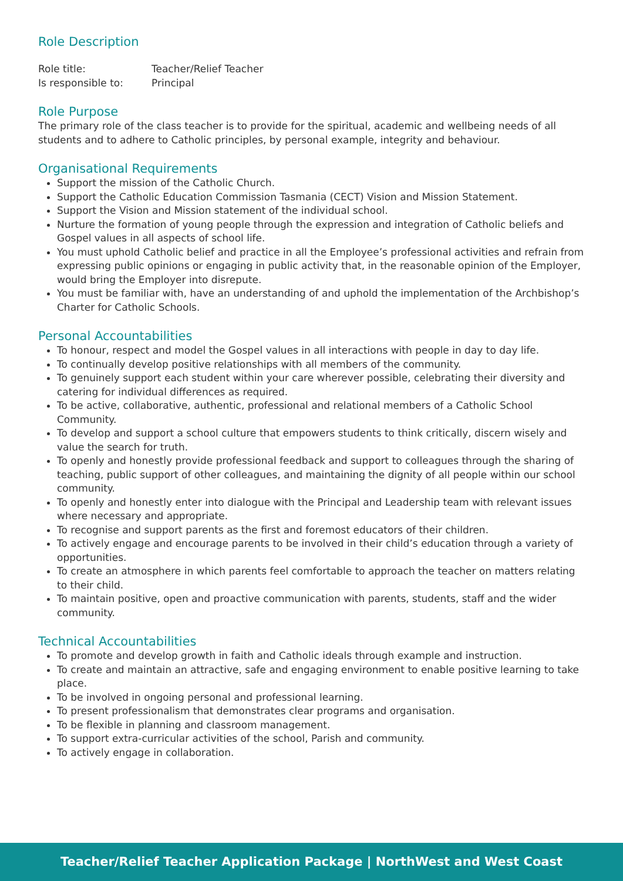Role Description
| Role title: | Teacher/Relief Teacher |
| Is responsible to: | Principal |
Role Purpose
The primary role of the class teacher is to provide for the spiritual, academic and wellbeing needs of all students and to adhere to Catholic principles, by personal example, integrity and behaviour.
Organisational Requirements
Support the mission of the Catholic Church.
Support the Catholic Education Commission Tasmania (CECT) Vision and Mission Statement.
Support the Vision and Mission statement of the individual school.
Nurture the formation of young people through the expression and integration of Catholic beliefs and Gospel values in all aspects of school life.
You must uphold Catholic belief and practice in all the Employee’s professional activities and refrain from expressing public opinions or engaging in public activity that, in the reasonable opinion of the Employer, would bring the Employer into disrepute.
You must be familiar with, have an understanding of and uphold the implementation of the Archbishop’s Charter for Catholic Schools.
Personal Accountabilities
To honour, respect and model the Gospel values in all interactions with people in day to day life.
To continually develop positive relationships with all members of the community.
To genuinely support each student within your care wherever possible, celebrating their diversity and catering for individual differences as required.
To be active, collaborative, authentic, professional and relational members of a Catholic School Community.
To develop and support a school culture that empowers students to think critically, discern wisely and value the search for truth.
To openly and honestly provide professional feedback and support to colleagues through the sharing of teaching, public support of other colleagues, and maintaining the dignity of all people within our school community.
To openly and honestly enter into dialogue with the Principal and Leadership team with relevant issues where necessary and appropriate.
To recognise and support parents as the first and foremost educators of their children.
To actively engage and encourage parents to be involved in their child’s education through a variety of opportunities.
To create an atmosphere in which parents feel comfortable to approach the teacher on matters relating to their child.
To maintain positive, open and proactive communication with parents, students, staff and the wider community.
Technical Accountabilities
To promote and develop growth in faith and Catholic ideals through example and instruction.
To create and maintain an attractive, safe and engaging environment to enable positive learning to take place.
To be involved in ongoing personal and professional learning.
To present professionalism that demonstrates clear programs and organisation.
To be flexible in planning and classroom management.
To support extra-curricular activities of the school, Parish and community.
To actively engage in collaboration.
Teacher/Relief Teacher Application Package | NorthWest and West Coast